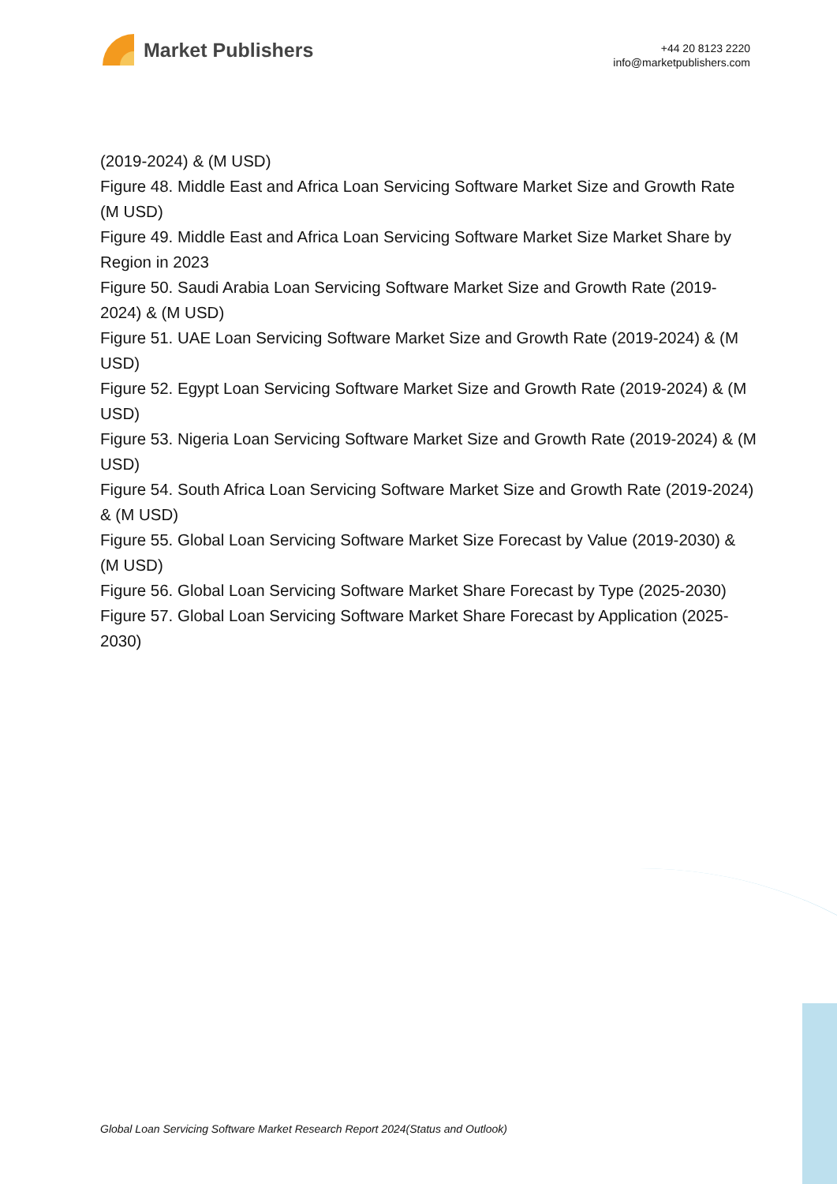Market Publishers
+44 20 8123 2220
info@marketpublishers.com
(2019-2024) & (M USD)
Figure 48. Middle East and Africa Loan Servicing Software Market Size and Growth Rate (M USD)
Figure 49. Middle East and Africa Loan Servicing Software Market Size Market Share by Region in 2023
Figure 50. Saudi Arabia Loan Servicing Software Market Size and Growth Rate (2019-2024) & (M USD)
Figure 51. UAE Loan Servicing Software Market Size and Growth Rate (2019-2024) & (M USD)
Figure 52. Egypt Loan Servicing Software Market Size and Growth Rate (2019-2024) & (M USD)
Figure 53. Nigeria Loan Servicing Software Market Size and Growth Rate (2019-2024) & (M USD)
Figure 54. South Africa Loan Servicing Software Market Size and Growth Rate (2019-2024) & (M USD)
Figure 55. Global Loan Servicing Software Market Size Forecast by Value (2019-2030) & (M USD)
Figure 56. Global Loan Servicing Software Market Share Forecast by Type (2025-2030)
Figure 57. Global Loan Servicing Software Market Share Forecast by Application (2025-2030)
Global Loan Servicing Software Market Research Report 2024(Status and Outlook)